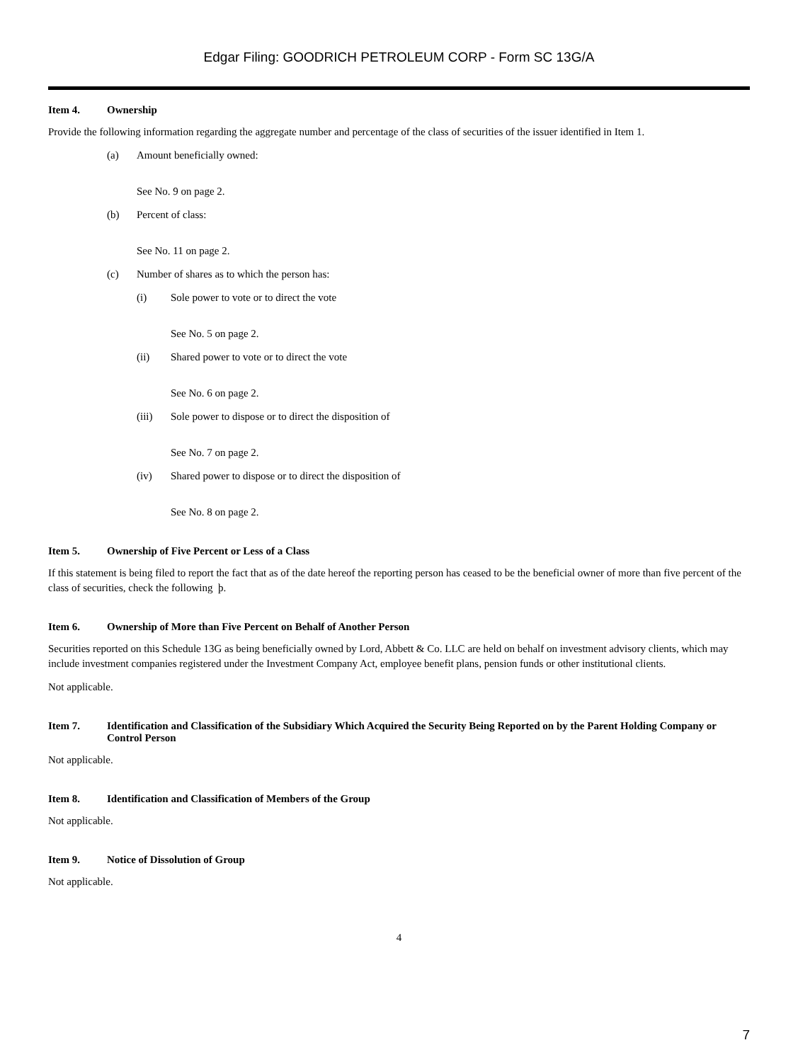Edgar Filing: GOODRICH PETROLEUM CORP - Form SC 13G/A
Item 4. Ownership
Provide the following information regarding the aggregate number and percentage of the class of securities of the issuer identified in Item 1.
(a) Amount beneficially owned:
See No. 9 on page 2.
(b) Percent of class:
See No. 11 on page 2.
(c) Number of shares as to which the person has:
(i) Sole power to vote or to direct the vote
See No. 5 on page 2.
(ii) Shared power to vote or to direct the vote
See No. 6 on page 2.
(iii) Sole power to dispose or to direct the disposition of
See No. 7 on page 2.
(iv) Shared power to dispose or to direct the disposition of
See No. 8 on page 2.
Item 5. Ownership of Five Percent or Less of a Class
If this statement is being filed to report the fact that as of the date hereof the reporting person has ceased to be the beneficial owner of more than five percent of the class of securities, check the following þ.
Item 6. Ownership of More than Five Percent on Behalf of Another Person
Securities reported on this Schedule 13G as being beneficially owned by Lord, Abbett & Co. LLC are held on behalf on investment advisory clients, which may include investment companies registered under the Investment Company Act, employee benefit plans, pension funds or other institutional clients.
Not applicable.
Item 7. Identification and Classification of the Subsidiary Which Acquired the Security Being Reported on by the Parent Holding Company or Control Person
Not applicable.
Item 8. Identification and Classification of Members of the Group
Not applicable.
Item 9. Notice of Dissolution of Group
Not applicable.
4
7